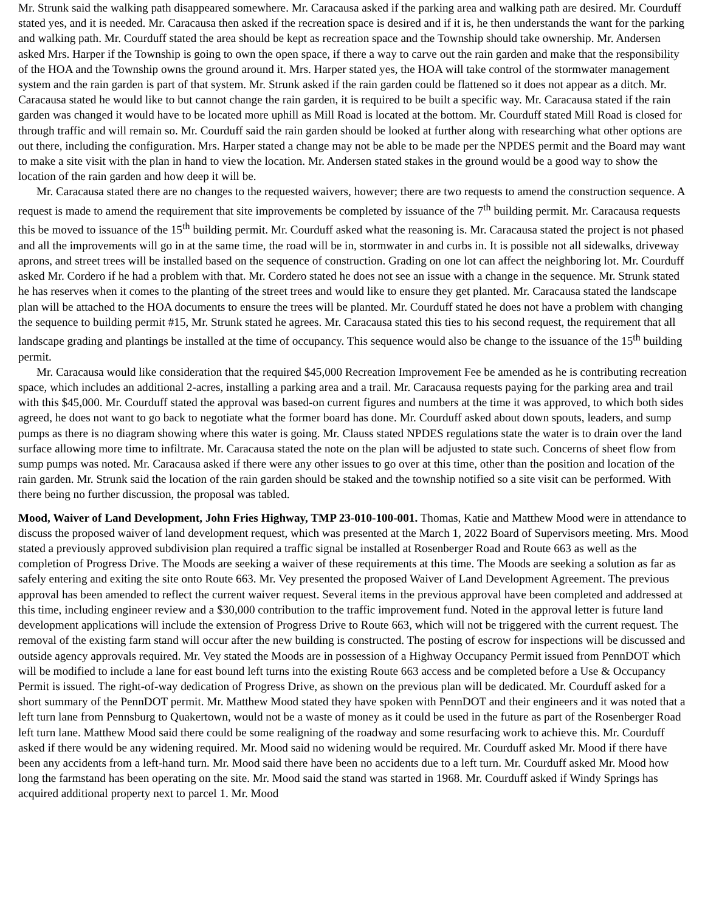Mr. Strunk said the walking path disappeared somewhere. Mr. Caracausa asked if the parking area and walking path are desired. Mr. Courduff stated yes, and it is needed. Mr. Caracausa then asked if the recreation space is desired and if it is, he then understands the want for the parking and walking path. Mr. Courduff stated the area should be kept as recreation space and the Township should take ownership. Mr. Andersen asked Mrs. Harper if the Township is going to own the open space, if there a way to carve out the rain garden and make that the responsibility of the HOA and the Township owns the ground around it. Mrs. Harper stated yes, the HOA will take control of the stormwater management system and the rain garden is part of that system. Mr. Strunk asked if the rain garden could be flattened so it does not appear as a ditch. Mr. Caracausa stated he would like to but cannot change the rain garden, it is required to be built a specific way. Mr. Caracausa stated if the rain garden was changed it would have to be located more uphill as Mill Road is located at the bottom. Mr. Courduff stated Mill Road is closed for through traffic and will remain so. Mr. Courduff said the rain garden should be looked at further along with researching what other options are out there, including the configuration. Mrs. Harper stated a change may not be able to be made per the NPDES permit and the Board may want to make a site visit with the plan in hand to view the location. Mr. Andersen stated stakes in the ground would be a good way to show the location of the rain garden and how deep it will be.
Mr. Caracausa stated there are no changes to the requested waivers, however; there are two requests to amend the construction sequence. A request is made to amend the requirement that site improvements be completed by issuance of the 7<sup>th</sup> building permit. Mr. Caracausa requests this be moved to issuance of the 15<sup>th</sup> building permit. Mr. Courduff asked what the reasoning is. Mr. Caracausa stated the project is not phased and all the improvements will go in at the same time, the road will be in, stormwater in and curbs in. It is possible not all sidewalks, driveway aprons, and street trees will be installed based on the sequence of construction. Grading on one lot can affect the neighboring lot. Mr. Courduff asked Mr. Cordero if he had a problem with that. Mr. Cordero stated he does not see an issue with a change in the sequence. Mr. Strunk stated he has reserves when it comes to the planting of the street trees and would like to ensure they get planted. Mr. Caracausa stated the landscape plan will be attached to the HOA documents to ensure the trees will be planted. Mr. Courduff stated he does not have a problem with changing the sequence to building permit #15, Mr. Strunk stated he agrees. Mr. Caracausa stated this ties to his second request, the requirement that all landscape grading and plantings be installed at the time of occupancy. This sequence would also be change to the issuance of the 15<sup>th</sup> building permit.
Mr. Caracausa would like consideration that the required $45,000 Recreation Improvement Fee be amended as he is contributing recreation space, which includes an additional 2-acres, installing a parking area and a trail. Mr. Caracausa requests paying for the parking area and trail with this $45,000. Mr. Courduff stated the approval was based-on current figures and numbers at the time it was approved, to which both sides agreed, he does not want to go back to negotiate what the former board has done. Mr. Courduff asked about down spouts, leaders, and sump pumps as there is no diagram showing where this water is going. Mr. Clauss stated NPDES regulations state the water is to drain over the land surface allowing more time to infiltrate. Mr. Caracausa stated the note on the plan will be adjusted to state such. Concerns of sheet flow from sump pumps was noted. Mr. Caracausa asked if there were any other issues to go over at this time, other than the position and location of the rain garden. Mr. Strunk said the location of the rain garden should be staked and the township notified so a site visit can be performed. With there being no further discussion, the proposal was tabled.
Mood, Waiver of Land Development, John Fries Highway, TMP 23-010-100-001. Thomas, Katie and Matthew Mood were in attendance to discuss the proposed waiver of land development request, which was presented at the March 1, 2022 Board of Supervisors meeting. Mrs. Mood stated a previously approved subdivision plan required a traffic signal be installed at Rosenberger Road and Route 663 as well as the completion of Progress Drive. The Moods are seeking a waiver of these requirements at this time. The Moods are seeking a solution as far as safely entering and exiting the site onto Route 663. Mr. Vey presented the proposed Waiver of Land Development Agreement. The previous approval has been amended to reflect the current waiver request. Several items in the previous approval have been completed and addressed at this time, including engineer review and a $30,000 contribution to the traffic improvement fund. Noted in the approval letter is future land development applications will include the extension of Progress Drive to Route 663, which will not be triggered with the current request. The removal of the existing farm stand will occur after the new building is constructed. The posting of escrow for inspections will be discussed and outside agency approvals required. Mr. Vey stated the Moods are in possession of a Highway Occupancy Permit issued from PennDOT which will be modified to include a lane for east bound left turns into the existing Route 663 access and be completed before a Use & Occupancy Permit is issued. The right-of-way dedication of Progress Drive, as shown on the previous plan will be dedicated. Mr. Courduff asked for a short summary of the PennDOT permit. Mr. Matthew Mood stated they have spoken with PennDOT and their engineers and it was noted that a left turn lane from Pennsburg to Quakertown, would not be a waste of money as it could be used in the future as part of the Rosenberger Road left turn lane. Matthew Mood said there could be some realigning of the roadway and some resurfacing work to achieve this. Mr. Courduff asked if there would be any widening required. Mr. Mood said no widening would be required. Mr. Courduff asked Mr. Mood if there have been any accidents from a left-hand turn. Mr. Mood said there have been no accidents due to a left turn. Mr. Courduff asked Mr. Mood how long the farmstand has been operating on the site. Mr. Mood said the stand was started in 1968. Mr. Courduff asked if Windy Springs has acquired additional property next to parcel 1. Mr. Mood